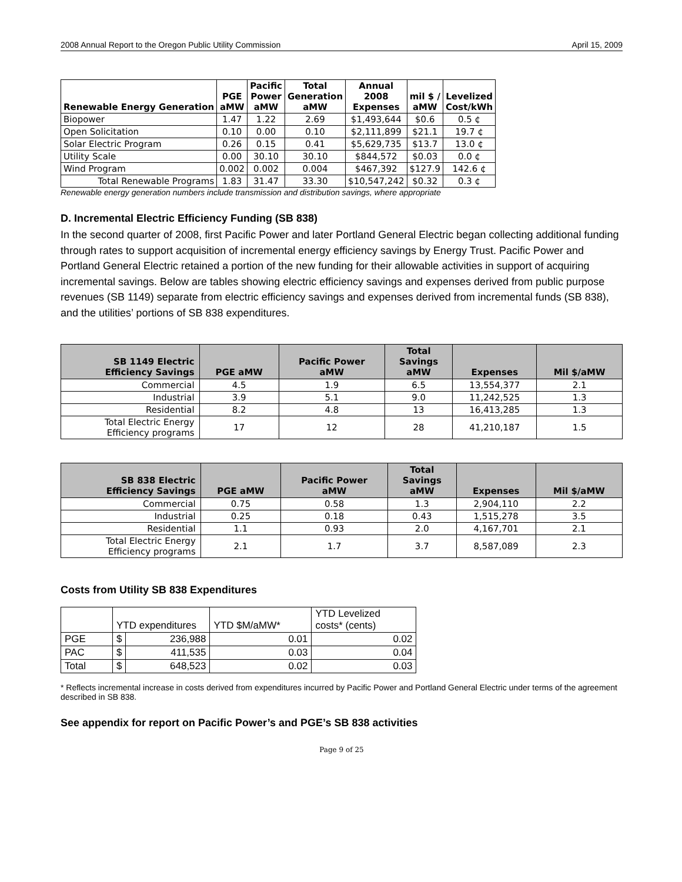2008 Annual Report to the Oregon Public Utility Commission April 15, 2009
| Renewable Energy Generation | PGE aMW | Pacific Power aMW | Total Generation aMW | Annual 2008 Expenses | mil $ / aMW | Levelized Cost/kWh |
| --- | --- | --- | --- | --- | --- | --- |
| Biopower | 1.47 | 1.22 | 2.69 | $1,493,644 | $0.6 | 0.5 ¢ |
| Open Solicitation | 0.10 | 0.00 | 0.10 | $2,111,899 | $21.1 | 19.7 ¢ |
| Solar Electric Program | 0.26 | 0.15 | 0.41 | $5,629,735 | $13.7 | 13.0 ¢ |
| Utility Scale | 0.00 | 30.10 | 30.10 | $844,572 | $0.03 | 0.0 ¢ |
| Wind Program | 0.002 | 0.002 | 0.004 | $467,392 | $127.9 | 142.6 ¢ |
| Total Renewable Programs | 1.83 | 31.47 | 33.30 | $10,547,242 | $0.32 | 0.3 ¢ |
Renewable energy generation numbers include transmission and distribution savings, where appropriate
D. Incremental Electric Efficiency Funding (SB 838)
In the second quarter of 2008, first Pacific Power and later Portland General Electric began collecting additional funding through rates to support acquisition of incremental energy efficiency savings by Energy Trust. Pacific Power and Portland General Electric retained a portion of the new funding for their allowable activities in support of acquiring incremental savings. Below are tables showing electric efficiency savings and expenses derived from public purpose revenues (SB 1149) separate from electric efficiency savings and expenses derived from incremental funds (SB 838), and the utilities’ portions of SB 838 expenditures.
| SB 1149 Electric Efficiency Savings | PGE aMW | Pacific Power aMW | Total Savings aMW | Expenses | Mil $/aMW |
| --- | --- | --- | --- | --- | --- |
| Commercial | 4.5 | 1.9 | 6.5 | 13,554,377 | 2.1 |
| Industrial | 3.9 | 5.1 | 9.0 | 11,242,525 | 1.3 |
| Residential | 8.2 | 4.8 | 13 | 16,413,285 | 1.3 |
| Total Electric Energy Efficiency programs | 17 | 12 | 28 | 41,210,187 | 1.5 |
| SB 838 Electric Efficiency Savings | PGE aMW | Pacific Power aMW | Total Savings aMW | Expenses | Mil $/aMW |
| --- | --- | --- | --- | --- | --- |
| Commercial | 0.75 | 0.58 | 1.3 | 2,904,110 | 2.2 |
| Industrial | 0.25 | 0.18 | 0.43 | 1,515,278 | 3.5 |
| Residential | 1.1 | 0.93 | 2.0 | 4,167,701 | 2.1 |
| Total Electric Energy Efficiency programs | 2.1 | 1.7 | 3.7 | 8,587,089 | 2.3 |
Costs from Utility SB 838 Expenditures
| | YTD expenditures | | YTD $M/aMW* | YTD Levelized costs* (cents) |
| PGE | $ | 236,988 | 0.01 | 0.02 |
| PAC | $ | 411,535 | 0.03 | 0.04 |
| Total | $ | 648,523 | 0.02 | 0.03 |
* Reflects incremental increase in costs derived from expenditures incurred by Pacific Power and Portland General Electric under terms of the agreement described in SB 838.
See appendix for report on Pacific Power’s and PGE’s SB 838 activities
Page 9 of 25